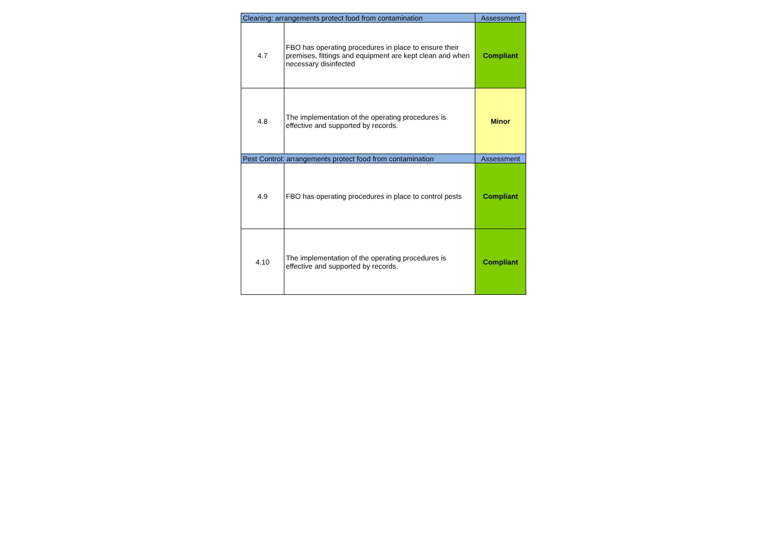| Cleaning: arrangements protect food from contamination | | Assessment |
| 4.7 | FBO has operating procedures in place to ensure their premises, fittings and equipment are kept clean and when necessary disinfected | Compliant |
| 4.8 | The implementation of the operating procedures is effective and supported by records. | Minor |
| Pest Control: arrangements protect food from contamination | | Assessment |
| 4.9 | FBO has operating procedures in place to control pests | Compliant |
| 4.10 | The implementation of the operating procedures is effective and supported by records. | Compliant |